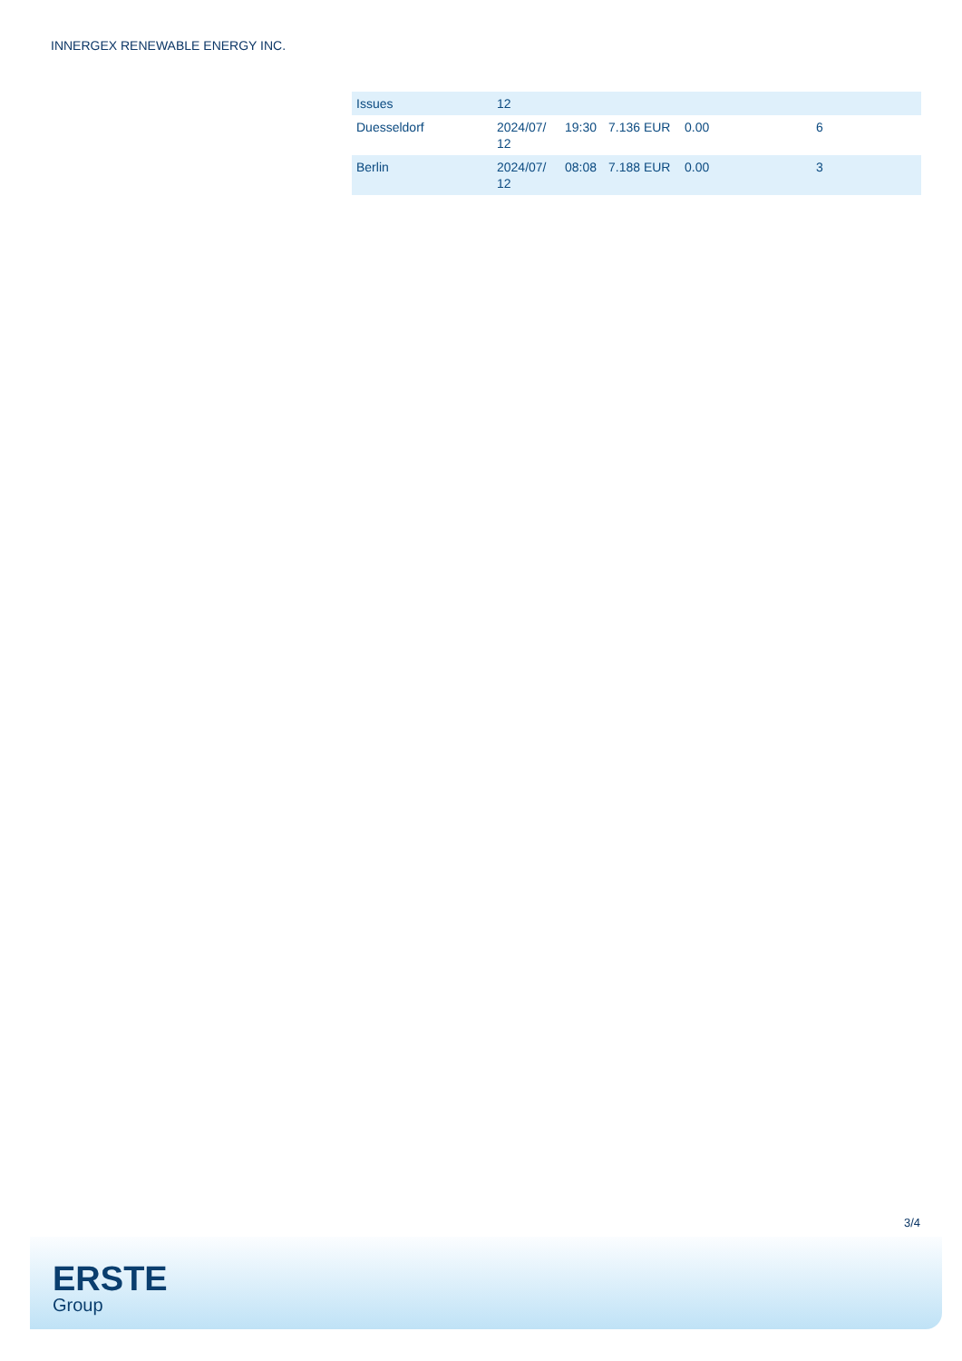INNERGEX RENEWABLE ENERGY INC.
| Issues | 12 | | | | |
| Duesseldorf | 2024/07/ 12 | 19:30 | 7.136 EUR | 0.00 | 6 |
| Berlin | 2024/07/ 12 | 08:08 | 7.188 EUR | 0.00 | 3 |
3/4
ERSTE
Group